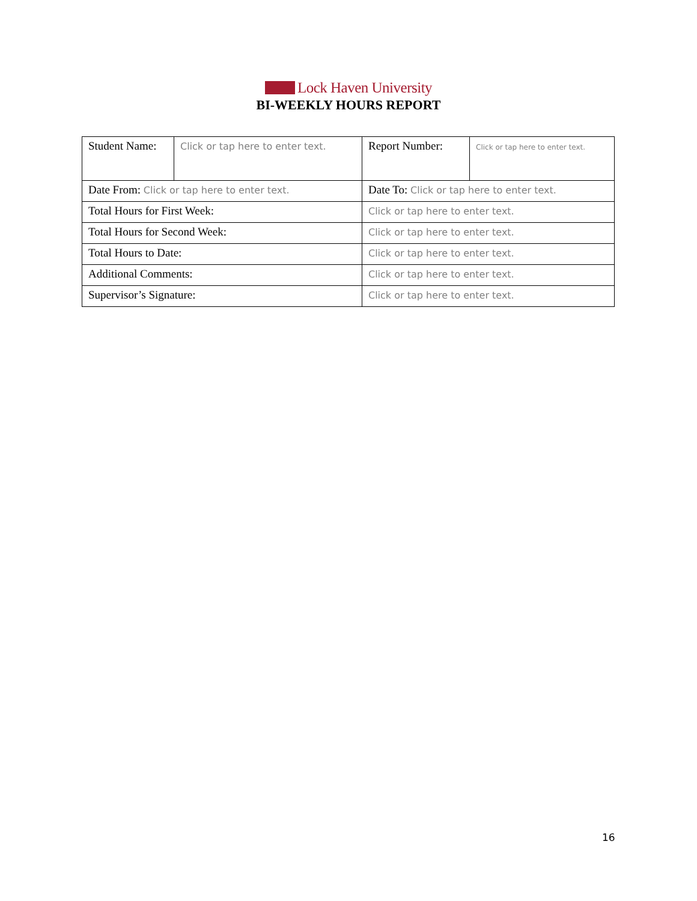Lock Haven University
BI-WEEKLY HOURS REPORT
| Student Name: | Click or tap here to enter text. | | Report Number: | Click or tap here to enter text. |
| Date From: Click or tap here to enter text. | | Date To: Click or tap here to enter text. | | |
| Total Hours for First Week: | | Click or tap here to enter text. | | |
| Total Hours for Second Week: | | Click or tap here to enter text. | | |
| Total Hours to Date: | | Click or tap here to enter text. | | |
| Additional Comments: | | Click or tap here to enter text. | | |
| Supervisor’s Signature: | | Click or tap here to enter text. | | |
16